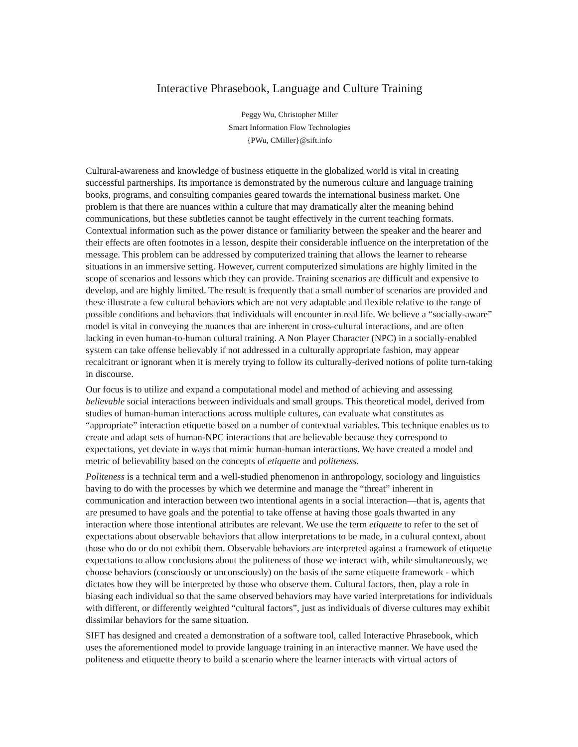Interactive Phrasebook, Language and Culture Training
Peggy Wu, Christopher Miller
Smart Information Flow Technologies
{PWu, CMiller}@sift.info
Cultural-awareness and knowledge of business etiquette in the globalized world is vital in creating successful partnerships. Its importance is demonstrated by the numerous culture and language training books, programs, and consulting companies geared towards the international business market. One problem is that there are nuances within a culture that may dramatically alter the meaning behind communications, but these subtleties cannot be taught effectively in the current teaching formats. Contextual information such as the power distance or familiarity between the speaker and the hearer and their effects are often footnotes in a lesson, despite their considerable influence on the interpretation of the message. This problem can be addressed by computerized training that allows the learner to rehearse situations in an immersive setting. However, current computerized simulations are highly limited in the scope of scenarios and lessons which they can provide. Training scenarios are difficult and expensive to develop, and are highly limited. The result is frequently that a small number of scenarios are provided and these illustrate a few cultural behaviors which are not very adaptable and flexible relative to the range of possible conditions and behaviors that individuals will encounter in real life. We believe a “socially-aware” model is vital in conveying the nuances that are inherent in cross-cultural interactions, and are often lacking in even human-to-human cultural training. A Non Player Character (NPC) in a socially-enabled system can take offense believably if not addressed in a culturally appropriate fashion, may appear recalcitrant or ignorant when it is merely trying to follow its culturally-derived notions of polite turn-taking in discourse.
Our focus is to utilize and expand a computational model and method of achieving and assessing believable social interactions between individuals and small groups. This theoretical model, derived from studies of human-human interactions across multiple cultures, can evaluate what constitutes as “appropriate” interaction etiquette based on a number of contextual variables. This technique enables us to create and adapt sets of human-NPC interactions that are believable because they correspond to expectations, yet deviate in ways that mimic human-human interactions. We have created a model and metric of believability based on the concepts of etiquette and politeness.
Politeness is a technical term and a well-studied phenomenon in anthropology, sociology and linguistics having to do with the processes by which we determine and manage the “threat” inherent in communication and interaction between two intentional agents in a social interaction—that is, agents that are presumed to have goals and the potential to take offense at having those goals thwarted in any interaction where those intentional attributes are relevant. We use the term etiquette to refer to the set of expectations about observable behaviors that allow interpretations to be made, in a cultural context, about those who do or do not exhibit them. Observable behaviors are interpreted against a framework of etiquette expectations to allow conclusions about the politeness of those we interact with, while simultaneously, we choose behaviors (consciously or unconsciously) on the basis of the same etiquette framework - which dictates how they will be interpreted by those who observe them. Cultural factors, then, play a role in biasing each individual so that the same observed behaviors may have varied interpretations for individuals with different, or differently weighted “cultural factors”, just as individuals of diverse cultures may exhibit dissimilar behaviors for the same situation.
SIFT has designed and created a demonstration of a software tool, called Interactive Phrasebook, which uses the aforementioned model to provide language training in an interactive manner. We have used the politeness and etiquette theory to build a scenario where the learner interacts with virtual actors of